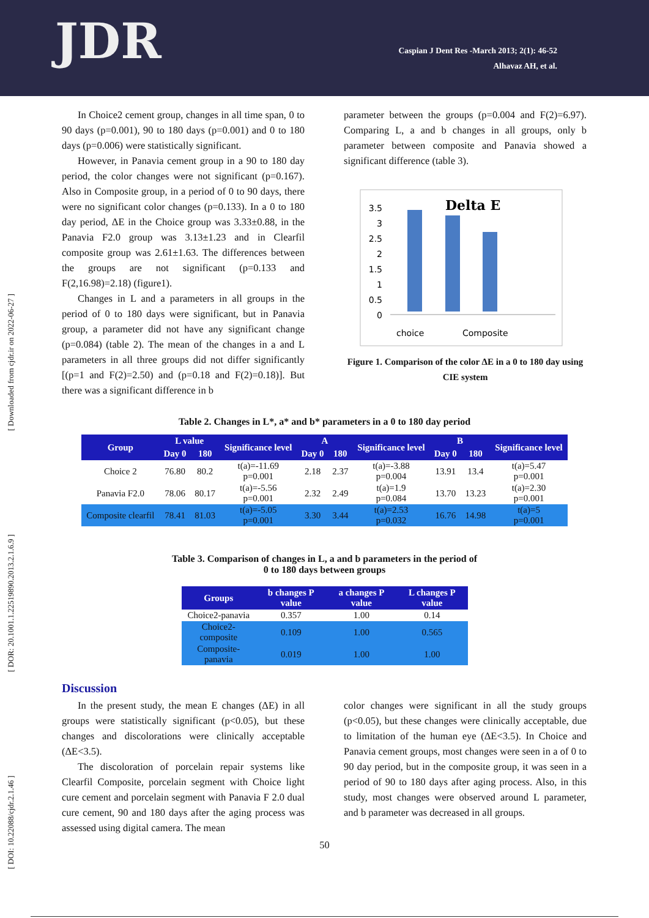JDR
Caspian J Dent Res -March 2013; 2(1): 46-52
Alhavaz AH, et al.
[ DOI: 10.22088/cjdr.2.1.46 ] [ DOR: 20.1001.1.22519890.2013.2.1.6.9 ] [ Downloaded from cjdr.ir on 2022-06-27 ]
In Choice2 cement group, changes in all time span, 0 to 90 days (p=0.001), 90 to 180 days (p=0.001) and 0 to 180 days (p=0.006) were statistically significant.
However, in Panavia cement group in a 90 to 180 day period, the color changes were not significant (p=0.167). Also in Composite group, in a period of 0 to 90 days, there were no significant color changes (p=0.133). In a 0 to 180 day period, ΔE in the Choice group was 3.33±0.88, in the Panavia F2.0 group was 3.13±1.23 and in Clearfil composite group was 2.61±1.63. The differences between the groups are not significant (p=0.133 and F(2,16.98)=2.18) (figure1).
Changes in L and a parameters in all groups in the period of 0 to 180 days were significant, but in Panavia group, a parameter did not have any significant change (p=0.084) (table 2). The mean of the changes in a and L parameters in all three groups did not differ significantly [(p=1 and F(2)=2.50) and (p=0.18 and F(2)=0.18)]. But there was a significant difference in b
parameter between the groups (p=0.004 and F(2)=6.97). Comparing L, a and b changes in all groups, only b parameter between composite and Panavia showed a significant difference (table 3).
Delta E
3.5
3
2.5
2
1.5
1
0.5
0
choice
Composite
Figure 1. Comparison of the color ΔE in a 0 to 180 day using CIE system
Table 2. Changes in L*, a* and b* parameters in a 0 to 180 day period
| Group | L value | | Significance level | A | | Significance level | B | | Significance level |
| --- | --- | --- | --- | --- | --- | --- | --- | --- | --- |
| | Day 0 | 180 | | Day 0 | 180 | | Day 0 | 180 | |
| Choice 2 | 76.80 | 80.2 | t(a)=-11.69 p=0.001 | 2.18 | 2.37 | t(a)=-3.88 p=0.004 | 13.91 | 13.4 | t(a)=5.47 p=0.001 |
| Panavia F2.0 | 78.06 | 80.17 | t(a)=-5.56 p=0.001 | 2.32 | 2.49 | t(a)=1.9 p=0.084 | 13.70 | 13.23 | t(a)=2.30 p=0.001 |
| Composite clearfil | 78.41 | 81.03 | t(a)=-5.05 p=0.001 | 3.30 | 3.44 | t(a)=2.53 p=0.032 | 16.76 | 14.98 | t(a)=5 p=0.001 |
Table 3. Comparison of changes in L, a and b parameters in the period of
0 to 180 days between groups
| Groups | b changes P value | a changes P value | L changes P value |
| --- | --- | --- | --- |
| Choice2-panavia | 0.357 | 1.00 | 0.14 |
| Choice2-composite | 0.109 | 1.00 | 0.565 |
| Composite-panavia | 0.019 | 1.00 | 1.00 |
Discussion
In the present study, the mean E changes (ΔE) in all groups were statistically significant (p<0.05), but these changes and discolorations were clinically acceptable (ΔE<3.5).
The discoloration of porcelain repair systems like Clearfil Composite, porcelain segment with Choice light cure cement and porcelain segment with Panavia F 2.0 dual cure cement, 90 and 180 days after the aging process was assessed using digital camera. The mean
color changes were significant in all the study groups (p<0.05), but these changes were clinically acceptable, due to limitation of the human eye (ΔE<3.5). In Choice and Panavia cement groups, most changes were seen in a of 0 to 90 day period, but in the composite group, it was seen in a period of 90 to 180 days after aging process. Also, in this study, most changes were observed around L parameter, and b parameter was decreased in all groups.
50